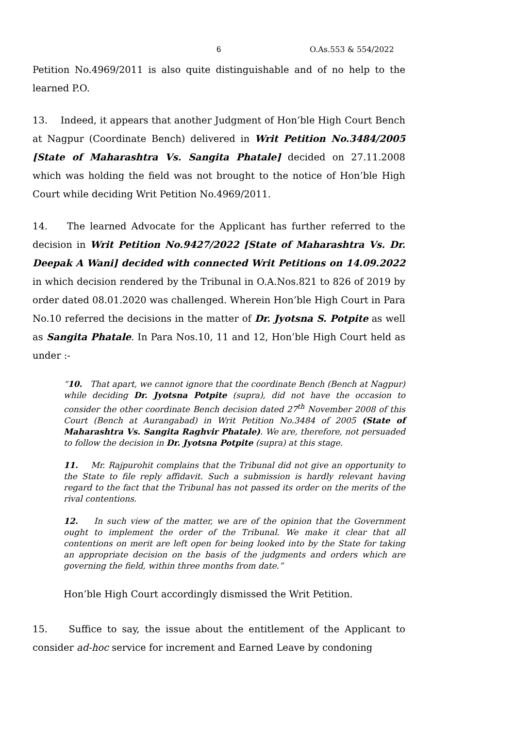6 O.As.553 & 554/2022
Petition No.4969/2011 is also quite distinguishable and of no help to the learned P.O.
13. Indeed, it appears that another Judgment of Hon’ble High Court Bench at Nagpur (Coordinate Bench) delivered in Writ Petition No.3484/2005 [State of Maharashtra Vs. Sangita Phatale] decided on 27.11.2008 which was holding the field was not brought to the notice of Hon’ble High Court while deciding Writ Petition No.4969/2011.
14. The learned Advocate for the Applicant has further referred to the decision in Writ Petition No.9427/2022 [State of Maharashtra Vs. Dr. Deepak A Wani] decided with connected Writ Petitions on 14.09.2022 in which decision rendered by the Tribunal in O.A.Nos.821 to 826 of 2019 by order dated 08.01.2020 was challenged. Wherein Hon’ble High Court in Para No.10 referred the decisions in the matter of Dr. Jyotsna S. Potpite as well as Sangita Phatale. In Para Nos.10, 11 and 12, Hon’ble High Court held as under :-
“10. That apart, we cannot ignore that the coordinate Bench (Bench at Nagpur) while deciding Dr. Jyotsna Potpite (supra), did not have the occasion to consider the other coordinate Bench decision dated 27<sup>th</sup> November 2008 of this Court (Bench at Aurangabad) in Writ Petition No.3484 of 2005 (State of Maharashtra Vs. Sangita Raghvir Phatale). We are, therefore, not persuaded to follow the decision in Dr. Jyotsna Potpite (supra) at this stage.
11. Mr. Rajpurohit complains that the Tribunal did not give an opportunity to the State to file reply affidavit. Such a submission is hardly relevant having regard to the fact that the Tribunal has not passed its order on the merits of the rival contentions.
12. In such view of the matter, we are of the opinion that the Government ought to implement the order of the Tribunal. We make it clear that all contentions on merit are left open for being looked into by the State for taking an appropriate decision on the basis of the judgments and orders which are governing the field, within three months from date.”
Hon’ble High Court accordingly dismissed the Writ Petition.
15. Suffice to say, the issue about the entitlement of the Applicant to consider ad-hoc service for increment and Earned Leave by condoning